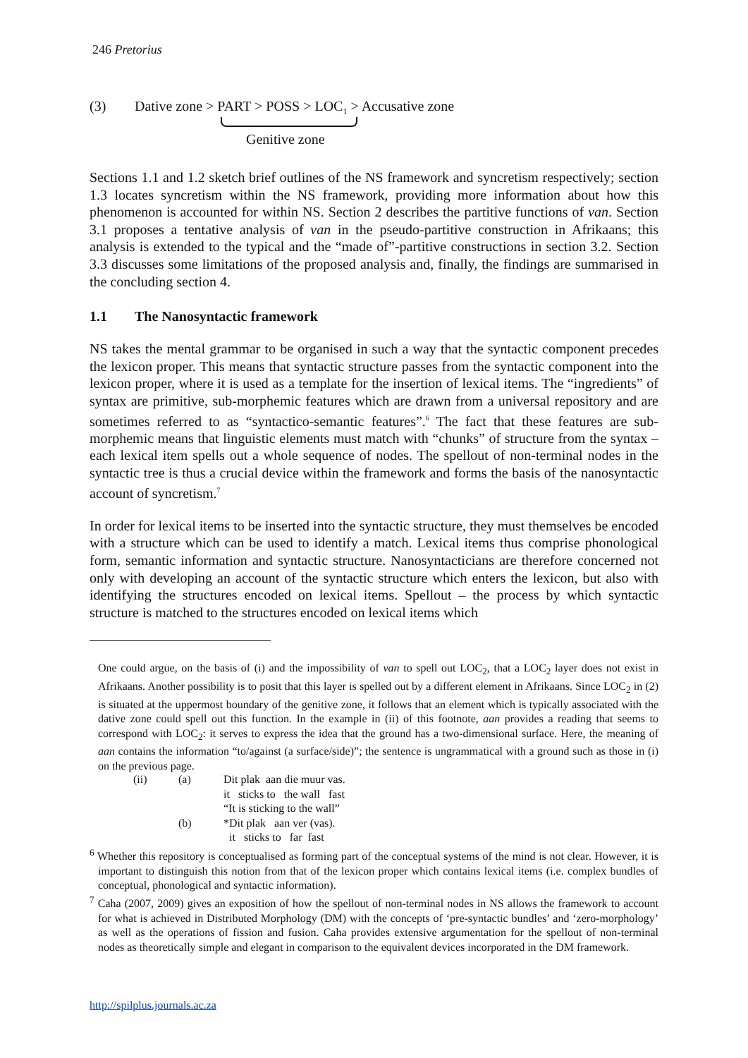246 Pretorius
(3) Dative zone > PART > POSS > LOC<sub>1</sub> > Accusative zone
Genitive zone
Sections 1.1 and 1.2 sketch brief outlines of the NS framework and syncretism respectively; section 1.3 locates syncretism within the NS framework, providing more information about how this phenomenon is accounted for within NS. Section 2 describes the partitive functions of van. Section 3.1 proposes a tentative analysis of van in the pseudo-partitive construction in Afrikaans; this analysis is extended to the typical and the “made of”-partitive constructions in section 3.2. Section 3.3 discusses some limitations of the proposed analysis and, finally, the findings are summarised in the concluding section 4.
1.1 The Nanosyntactic framework
NS takes the mental grammar to be organised in such a way that the syntactic component precedes the lexicon proper. This means that syntactic structure passes from the syntactic component into the lexicon proper, where it is used as a template for the insertion of lexical items. The “ingredients” of syntax are primitive, sub-morphemic features which are drawn from a universal repository and are sometimes referred to as “syntactico-semantic features”.<sup>6</sup> The fact that these features are sub-morphemic means that linguistic elements must match with “chunks” of structure from the syntax – each lexical item spells out a whole sequence of nodes. The spellout of non-terminal nodes in the syntactic tree is thus a crucial device within the framework and forms the basis of the nanosyntactic account of syncretism.<sup>7</sup>
In order for lexical items to be inserted into the syntactic structure, they must themselves be encoded with a structure which can be used to identify a match. Lexical items thus comprise phonological form, semantic information and syntactic structure. Nanosyntacticians are therefore concerned not only with developing an account of the syntactic structure which enters the lexicon, but also with identifying the structures encoded on lexical items. Spellout – the process by which syntactic structure is matched to the structures encoded on lexical items which
One could argue, on the basis of (i) and the impossibility of van to spell out LOC<sub>2</sub>, that a LOC<sub>2</sub> layer does not exist in Afrikaans. Another possibility is to posit that this layer is spelled out by a different element in Afrikaans. Since LOC<sub>2</sub> in (2) is situated at the uppermost boundary of the genitive zone, it follows that an element which is typically associated with the dative zone could spell out this function. In the example in (ii) of this footnote, aan provides a reading that seems to correspond with LOC<sub>2</sub>: it serves to express the idea that the ground has a two-dimensional surface. Here, the meaning of aan contains the information “to/against (a surface/side)”; the sentence is ungrammatical with a ground such as those in (i) on the previous page.
| (ii) | (a) | Dit plak aan die muur vas. |
| | | it sticks to the wall fast |
| | | “It is sticking to the wall” |
| | (b) | *Dit plak aan ver (vas). |
| | | it sticks to far fast |
<sup>6</sup> Whether this repository is conceptualised as forming part of the conceptual systems of the mind is not clear. However, it is important to distinguish this notion from that of the lexicon proper which contains lexical items (i.e. complex bundles of conceptual, phonological and syntactic information).
<sup>7</sup> Caha (2007, 2009) gives an exposition of how the spellout of non-terminal nodes in NS allows the framework to account for what is achieved in Distributed Morphology (DM) with the concepts of ‘pre-syntactic bundles’ and ‘zero-morphology’ as well as the operations of fission and fusion. Caha provides extensive argumentation for the spellout of non-terminal nodes as theoretically simple and elegant in comparison to the equivalent devices incorporated in the DM framework.
http://spilplus.journals.ac.za